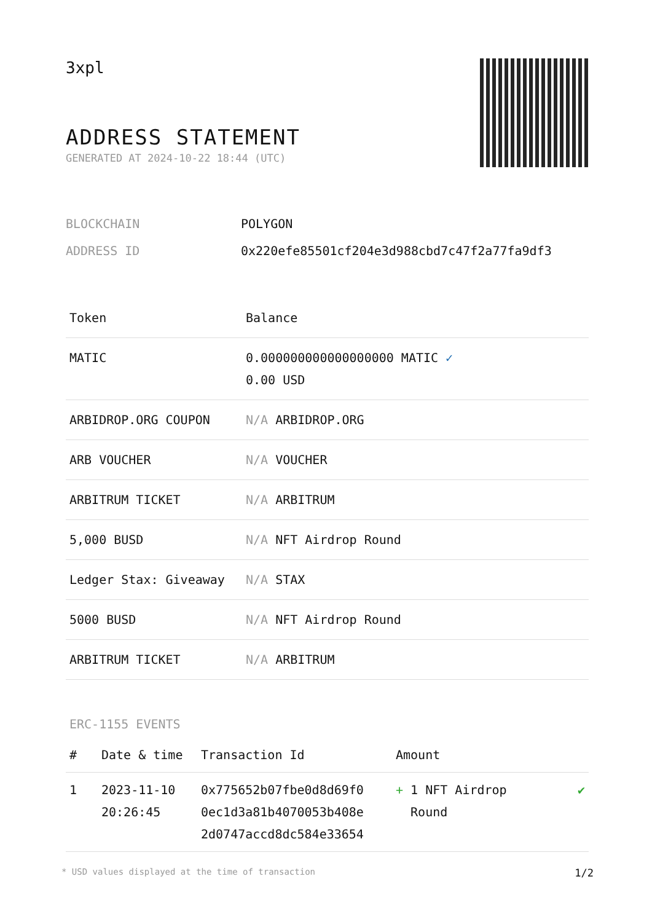3xpl
ADDRESS STATEMENT
GENERATED AT 2024-10-22 18:44 (UTC)
| BLOCKCHAIN | POLYGON |
| ADDRESS ID | 0x220efe85501cf204e3d988cbd7c47f2a77fa9df3 |
| Token | Balance |
| --- | --- |
| MATIC | 0.000000000000000000 MATIC ✓ 0.00 USD |
| ARBIDROP.ORG COUPON | N/A ARBIDROP.ORG |
| ARB VOUCHER | N/A VOUCHER |
| ARBITRUM TICKET | N/A ARBITRUM |
| 5,000 BUSD | N/A NFT Airdrop Round |
| Ledger Stax: Giveaway | N/A STAX |
| 5000 BUSD | N/A NFT Airdrop Round |
| ARBITRUM TICKET | N/A ARBITRUM |
ERC-1155 EVENTS
| # | Date & time | Transaction Id | Amount | |
| --- | --- | --- | --- | --- |
| 1 | 2023-11-10 20:26:45 | 0x775652b07fbe0d8d69f0 0ec1d3a81b4070053b408e 2d0747accd8dc584e33654 | + 1 NFT Airdrop Round | ✔ |
* USD values displayed at the time of transaction 1/2